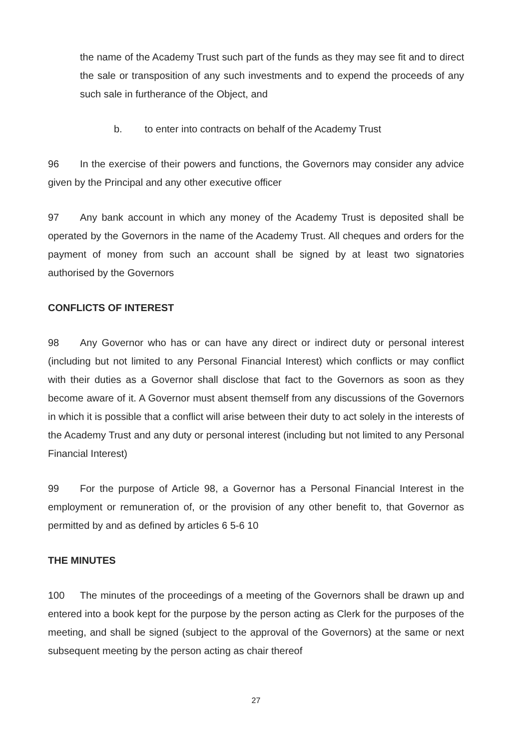the name of the Academy Trust such part of the funds as they may see fit and to direct the sale or transposition of any such investments and to expend the proceeds of any such sale in furtherance of the Object, and
b. to enter into contracts on behalf of the Academy Trust
96 In the exercise of their powers and functions, the Governors may consider any advice given by the Principal and any other executive officer
97 Any bank account in which any money of the Academy Trust is deposited shall be operated by the Governors in the name of the Academy Trust. All cheques and orders for the payment of money from such an account shall be signed by at least two signatories authorised by the Governors
CONFLICTS OF INTEREST
98 Any Governor who has or can have any direct or indirect duty or personal interest (including but not limited to any Personal Financial Interest) which conflicts or may conflict with their duties as a Governor shall disclose that fact to the Governors as soon as they become aware of it. A Governor must absent themself from any discussions of the Governors in which it is possible that a conflict will arise between their duty to act solely in the interests of the Academy Trust and any duty or personal interest (including but not limited to any Personal Financial Interest)
99 For the purpose of Article 98, a Governor has a Personal Financial Interest in the employment or remuneration of, or the provision of any other benefit to, that Governor as permitted by and as defined by articles 6 5-6 10
THE MINUTES
100 The minutes of the proceedings of a meeting of the Governors shall be drawn up and entered into a book kept for the purpose by the person acting as Clerk for the purposes of the meeting, and shall be signed (subject to the approval of the Governors) at the same or next subsequent meeting by the person acting as chair thereof
27